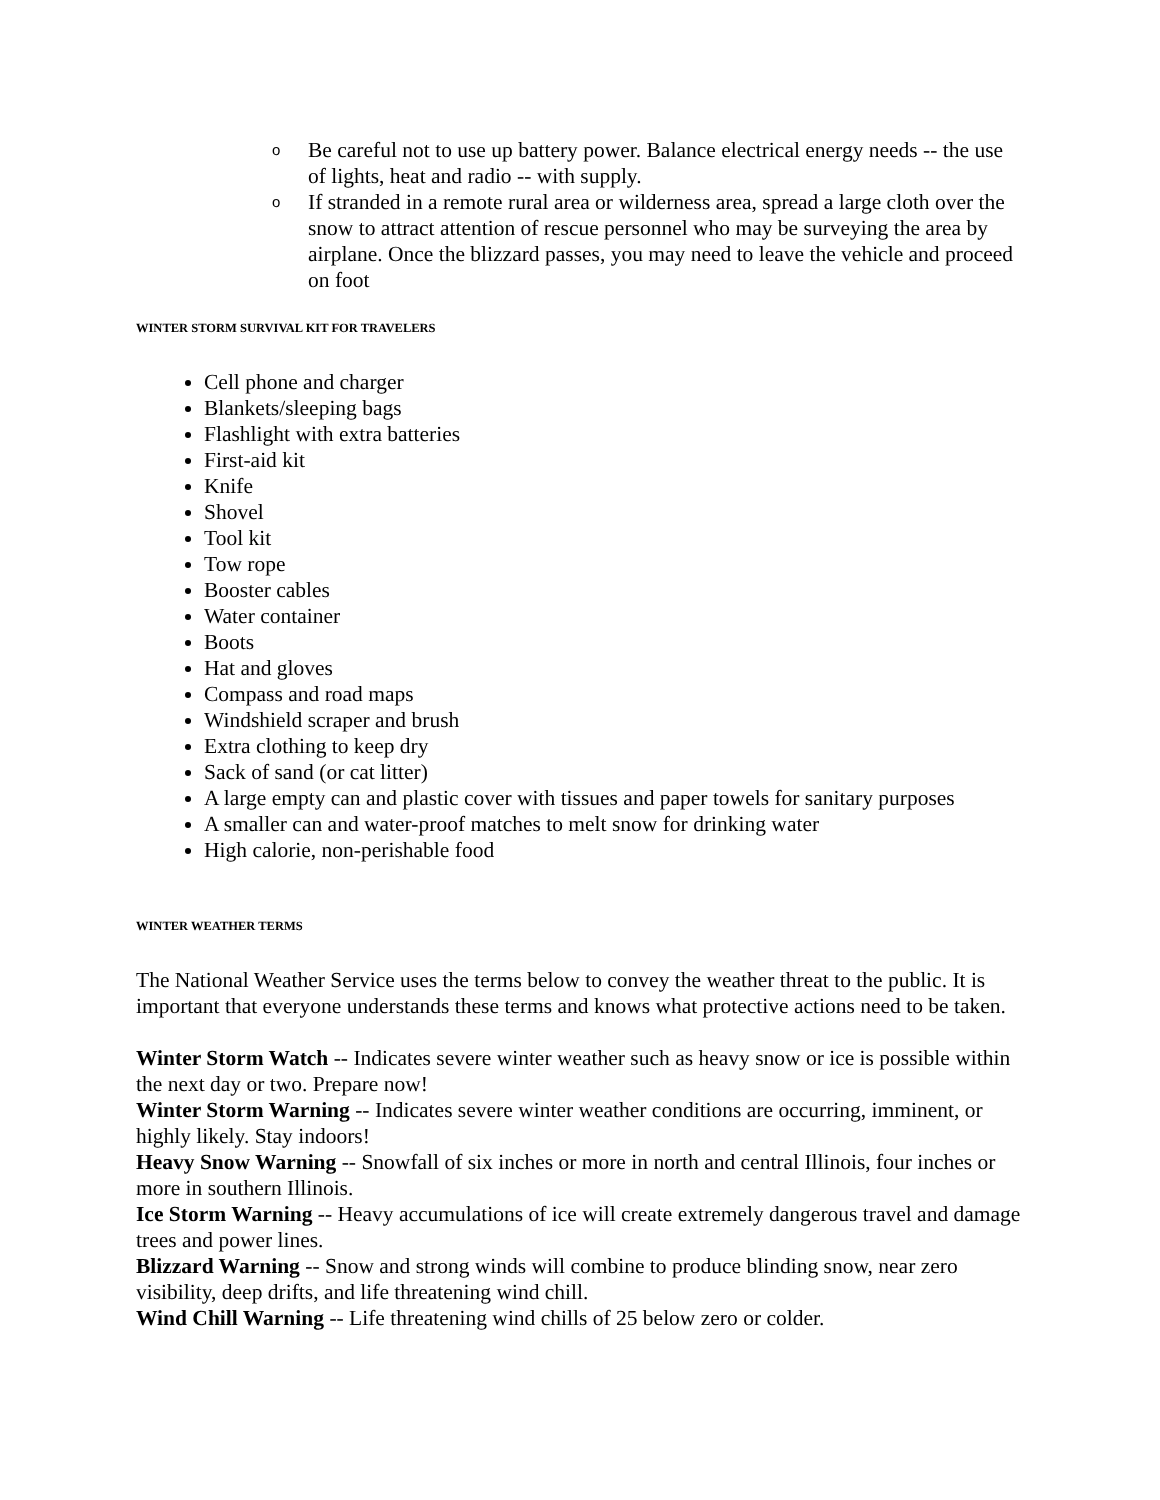o Be careful not to use up battery power. Balance electrical energy needs -- the use of lights, heat and radio -- with supply.
o If stranded in a remote rural area or wilderness area, spread a large cloth over the snow to attract attention of rescue personnel who may be surveying the area by airplane. Once the blizzard passes, you may need to leave the vehicle and proceed on foot
WINTER STORM SURVIVAL KIT FOR TRAVELERS
Cell phone and charger
Blankets/sleeping bags
Flashlight with extra batteries
First-aid kit
Knife
Shovel
Tool kit
Tow rope
Booster cables
Water container
Boots
Hat and gloves
Compass and road maps
Windshield scraper and brush
Extra clothing to keep dry
Sack of sand (or cat litter)
A large empty can and plastic cover with tissues and paper towels for sanitary purposes
A smaller can and water-proof matches to melt snow for drinking water
High calorie, non-perishable food
WINTER WEATHER TERMS
The National Weather Service uses the terms below to convey the weather threat to the public. It is important that everyone understands these terms and knows what protective actions need to be taken.
Winter Storm Watch -- Indicates severe winter weather such as heavy snow or ice is possible within the next day or two. Prepare now!
Winter Storm Warning -- Indicates severe winter weather conditions are occurring, imminent, or highly likely. Stay indoors!
Heavy Snow Warning -- Snowfall of six inches or more in north and central Illinois, four inches or more in southern Illinois.
Ice Storm Warning -- Heavy accumulations of ice will create extremely dangerous travel and damage trees and power lines.
Blizzard Warning -- Snow and strong winds will combine to produce blinding snow, near zero visibility, deep drifts, and life threatening wind chill.
Wind Chill Warning -- Life threatening wind chills of 25 below zero or colder.